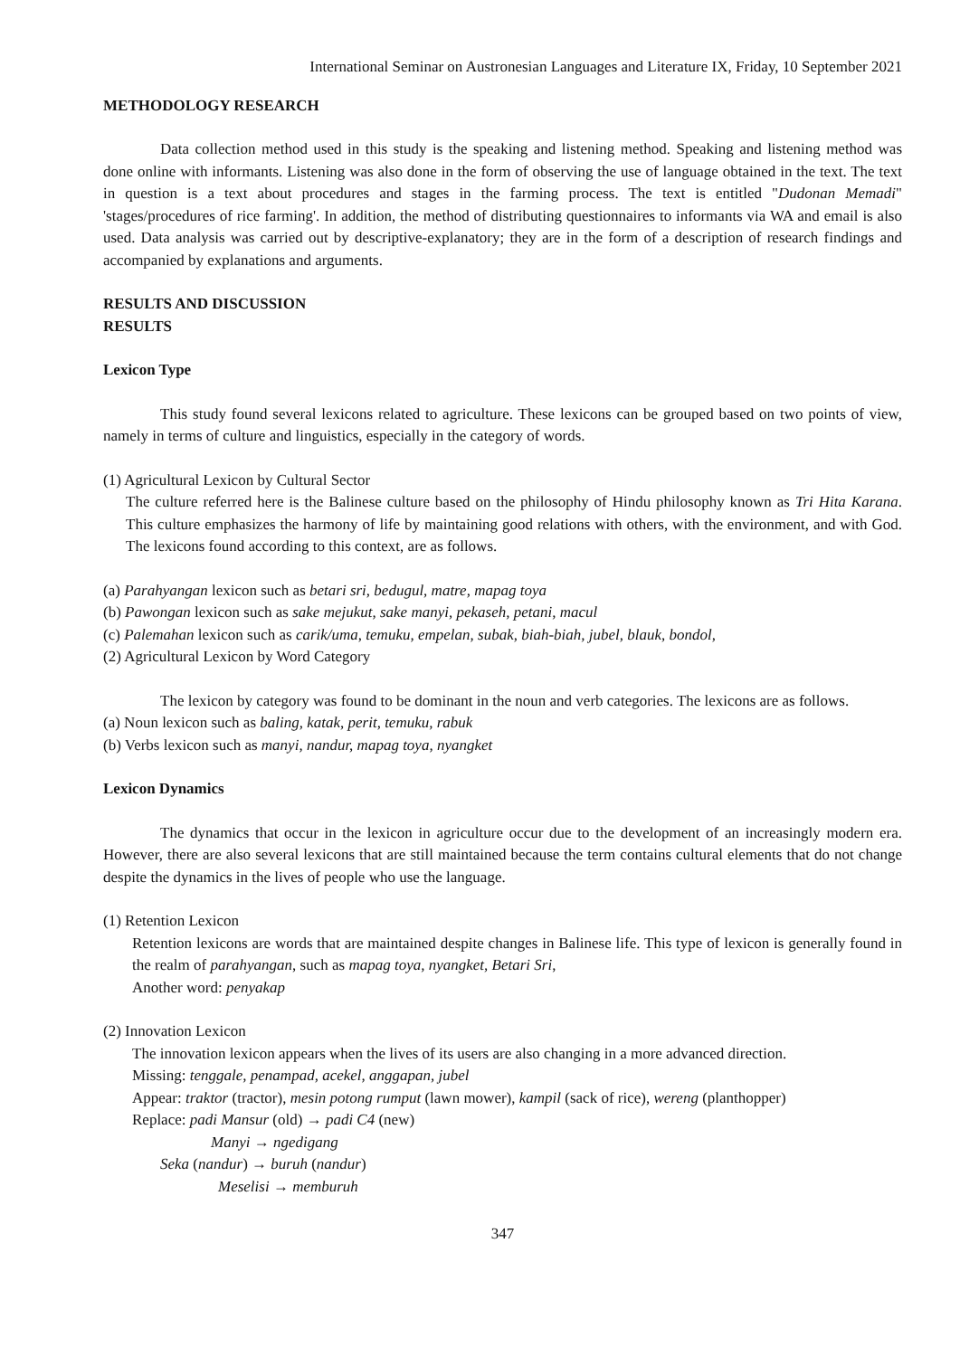International Seminar on Austronesian Languages and Literature IX, Friday, 10 September 2021
METHODOLOGY RESEARCH
Data collection method used in this study is the speaking and listening method. Speaking and listening method was done online with informants. Listening was also done in the form of observing the use of language obtained in the text. The text in question is a text about procedures and stages in the farming process. The text is entitled "Dudonan Memadi" 'stages/procedures of rice farming'. In addition, the method of distributing questionnaires to informants via WA and email is also used. Data analysis was carried out by descriptive-explanatory; they are in the form of a description of research findings and accompanied by explanations and arguments.
RESULTS AND DISCUSSION
RESULTS
Lexicon Type
This study found several lexicons related to agriculture. These lexicons can be grouped based on two points of view, namely in terms of culture and linguistics, especially in the category of words.
(1) Agricultural Lexicon by Cultural Sector
The culture referred here is the Balinese culture based on the philosophy of Hindu philosophy known as Tri Hita Karana. This culture emphasizes the harmony of life by maintaining good relations with others, with the environment, and with God. The lexicons found according to this context, are as follows.
(a) Parahyangan lexicon such as betari sri, bedugul, matre, mapag toya
(b) Pawongan lexicon such as sake mejukut, sake manyi, pekaseh, petani, macul
(c) Palemahan lexicon such as carik/uma, temuku, empelan, subak, biah-biah, jubel, blauk, bondol,
(2) Agricultural Lexicon by Word Category
The lexicon by category was found to be dominant in the noun and verb categories. The lexicons are as follows.
(a) Noun lexicon such as baling, katak, perit, temuku, rabuk
(b) Verbs lexicon such as manyi, nandur, mapag toya, nyangket
Lexicon Dynamics
The dynamics that occur in the lexicon in agriculture occur due to the development of an increasingly modern era. However, there are also several lexicons that are still maintained because the term contains cultural elements that do not change despite the dynamics in the lives of people who use the language.
(1) Retention Lexicon
Retention lexicons are words that are maintained despite changes in Balinese life. This type of lexicon is generally found in the realm of parahyangan, such as mapag toya, nyangket, Betari Sri,
Another word: penyakap
(2) Innovation Lexicon
The innovation lexicon appears when the lives of its users are also changing in a more advanced direction.
Missing: tenggale, penampad, acekel, anggapan, jubel
Appear: traktor (tractor), mesin potong rumput (lawn mower), kampil (sack of rice), wereng (planthopper)
Replace: padi Mansur (old) → padi C4 (new)
Manyi → ngedigang
Seka (nandur) → buruh (nandur)
Meselisi → memburuh
347